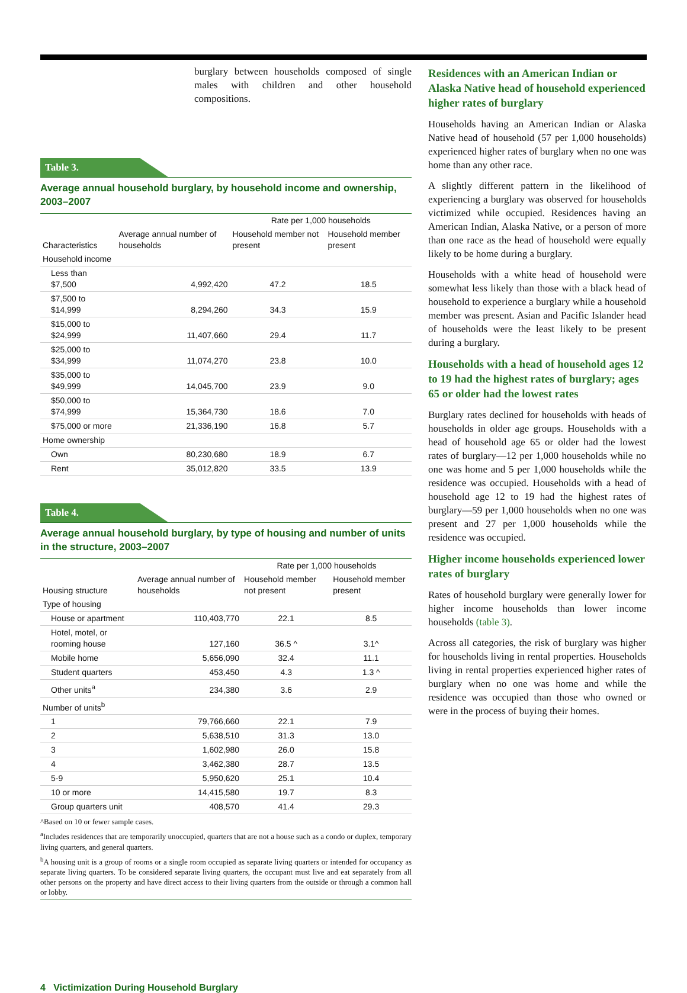burglary between households composed of single males with children and other household compositions.
Table 3.
Average annual household burglary, by household income and ownership, 2003–2007
| Characteristics | Average annual number of households | Rate per 1,000 households | |
| --- | --- | --- | --- |
| | | Household member not present | Household member present |
| Household income | | | |
| Less than $7,500 | 4,992,420 | 47.2 | 18.5 |
| $7,500 to $14,999 | 8,294,260 | 34.3 | 15.9 |
| $15,000 to $24,999 | 11,407,660 | 29.4 | 11.7 |
| $25,000 to $34,999 | 11,074,270 | 23.8 | 10.0 |
| $35,000 to $49,999 | 14,045,700 | 23.9 | 9.0 |
| $50,000 to $74,999 | 15,364,730 | 18.6 | 7.0 |
| $75,000 or more | 21,336,190 | 16.8 | 5.7 |
| Home ownership | | | |
| Own | 80,230,680 | 18.9 | 6.7 |
| Rent | 35,012,820 | 33.5 | 13.9 |
Table 4.
Average annual household burglary, by type of housing and number of units in the structure, 2003–2007
| Housing structure | Average annual number of households | Rate per 1,000 households | |
| --- | --- | --- | --- |
| | | Household member not present | Household member present |
| Type of housing | | | |
| House or apartment | 110,403,770 | 22.1 | 8.5 |
| Hotel, motel, or rooming house | 127,160 | 36.5 ^ | 3.1^ |
| Mobile home | 5,656,090 | 32.4 | 11.1 |
| Student quarters | 453,450 | 4.3 | 1.3 ^ |
| Other units<sup>a</sup> | 234,380 | 3.6 | 2.9 |
| Number of units<sup>b</sup> | | | |
| 1 | 79,766,660 | 22.1 | 7.9 |
| 2 | 5,638,510 | 31.3 | 13.0 |
| 3 | 1,602,980 | 26.0 | 15.8 |
| 4 | 3,462,380 | 28.7 | 13.5 |
| 5-9 | 5,950,620 | 25.1 | 10.4 |
| 10 or more | 14,415,580 | 19.7 | 8.3 |
| Group quarters unit | 408,570 | 41.4 | 29.3 |
^Based on 10 or fewer sample cases.
<sup>a</sup> Includes residences that are temporarily unoccupied, quarters that are not a house such as a condo or duplex, temporary living quarters, and general quarters.
<sup>b</sup> A housing unit is a group of rooms or a single room occupied as separate living quarters or intended for occupancy as separate living quarters. To be considered separate living quarters, the occupant must live and eat separately from all other persons on the property and have direct access to their living quarters from the outside or through a common hall or lobby.
4 Victimization During Household Burglary
Residences with an American Indian or Alaska Native head of household experienced higher rates of burglary
Households having an American Indian or Alaska Native head of household (57 per 1,000 households) experienced higher rates of burglary when no one was home than any other race.
A slightly different pattern in the likelihood of experiencing a burglary was observed for households victimized while occupied. Residences having an American Indian, Alaska Native, or a person of more than one race as the head of household were equally likely to be home during a burglary.
Households with a white head of household were somewhat less likely than those with a black head of household to experience a burglary while a household member was present. Asian and Pacific Islander head of households were the least likely to be present during a burglary.
Households with a head of household ages 12 to 19 had the highest rates of burglary; ages 65 or older had the lowest rates
Burglary rates declined for households with heads of households in older age groups. Households with a head of household age 65 or older had the lowest rates of burglary—12 per 1,000 households while no one was home and 5 per 1,000 households while the residence was occupied. Households with a head of household age 12 to 19 had the highest rates of burglary—59 per 1,000 households when no one was present and 27 per 1,000 households while the residence was occupied.
Higher income households experienced lower rates of burglary
Rates of household burglary were generally lower for higher income households than lower income households (table 3).
Across all categories, the risk of burglary was higher for households living in rental properties. Households living in rental properties experienced higher rates of burglary when no one was home and while the residence was occupied than those who owned or were in the process of buying their homes.